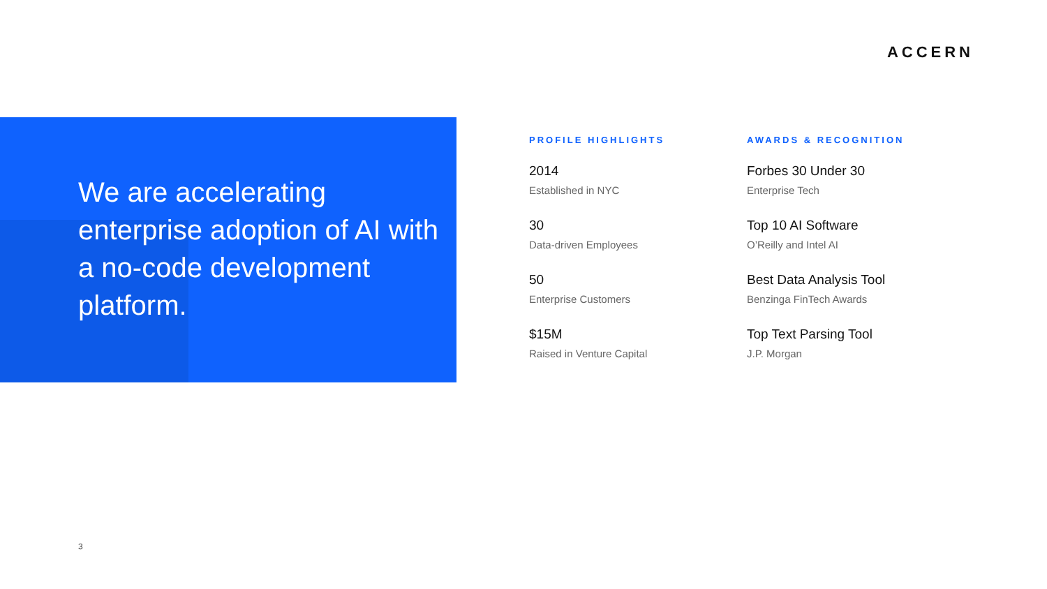ACCERN
We are accelerating enterprise adoption of AI with a no-code development platform.
PROFILE HIGHLIGHTS
2014
Established in NYC
30
Data-driven Employees
50
Enterprise Customers
$15M
Raised in Venture Capital
AWARDS & RECOGNITION
Forbes 30 Under 30
Enterprise Tech
Top 10 AI Software
O’Reilly and Intel AI
Best Data Analysis Tool
Benzinga FinTech Awards
Top Text Parsing Tool
J.P. Morgan
3